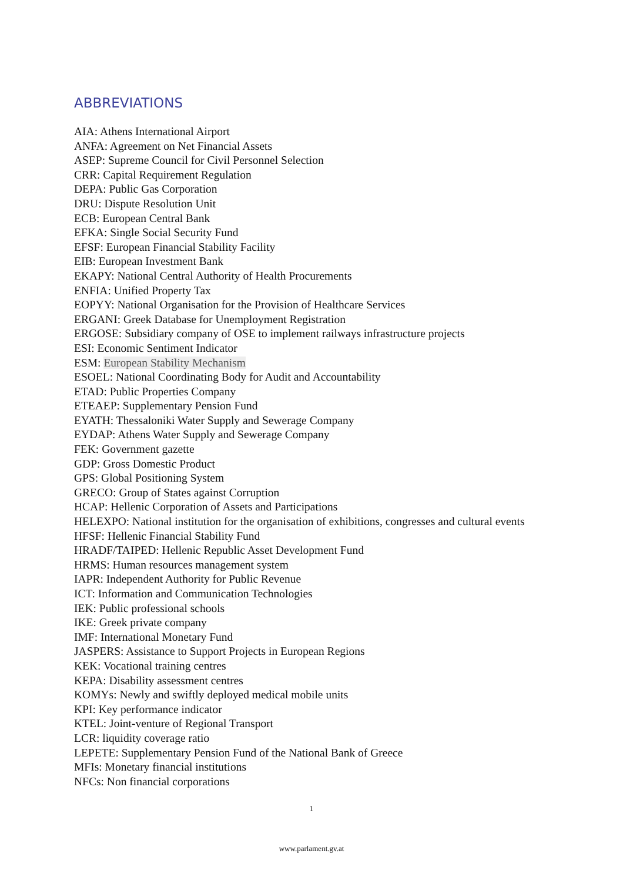ABBREVIATIONS
AIA: Athens International Airport
ANFA: Agreement on Net Financial Assets
ASEP: Supreme Council for Civil Personnel Selection
CRR: Capital Requirement Regulation
DEPA: Public Gas Corporation
DRU: Dispute Resolution Unit
ECB: European Central Bank
EFKA: Single Social Security Fund
EFSF: European Financial Stability Facility
EIB: European Investment Bank
EKAPY: National Central Authority of Health Procurements
ENFIA: Unified Property Tax
EOPYY: National Organisation for the Provision of Healthcare Services
ERGANI: Greek Database for Unemployment Registration
ERGOSE: Subsidiary company of OSE to implement railways infrastructure projects
ESI: Economic Sentiment Indicator
ESM: European Stability Mechanism
ESOEL: National Coordinating Body for Audit and Accountability
ETAD: Public Properties Company
ETEAEP: Supplementary Pension Fund
EYATH: Thessaloniki Water Supply and Sewerage Company
EYDAP: Athens Water Supply and Sewerage Company
FEK: Government gazette
GDP: Gross Domestic Product
GPS: Global Positioning System
GRECO: Group of States against Corruption
HCAP: Hellenic Corporation of Assets and Participations
HELEXPO: National institution for the organisation of exhibitions, congresses and cultural events
HFSF: Hellenic Financial Stability Fund
HRADF/TAIPED: Hellenic Republic Asset Development Fund
HRMS: Human resources management system
IAPR: Independent Authority for Public Revenue
ICT: Information and Communication Technologies
IEK: Public professional schools
IKE: Greek private company
IMF: International Monetary Fund
JASPERS: Assistance to Support Projects in European Regions
KEK: Vocational training centres
KEPA: Disability assessment centres
KOMYs: Newly and swiftly deployed medical mobile units
KPI: Key performance indicator
KTEL: Joint-venture of Regional Transport
LCR: liquidity coverage ratio
LEPETE: Supplementary Pension Fund of the National Bank of Greece
MFIs: Monetary financial institutions
NFCs: Non financial corporations
1
www.parlament.gv.at